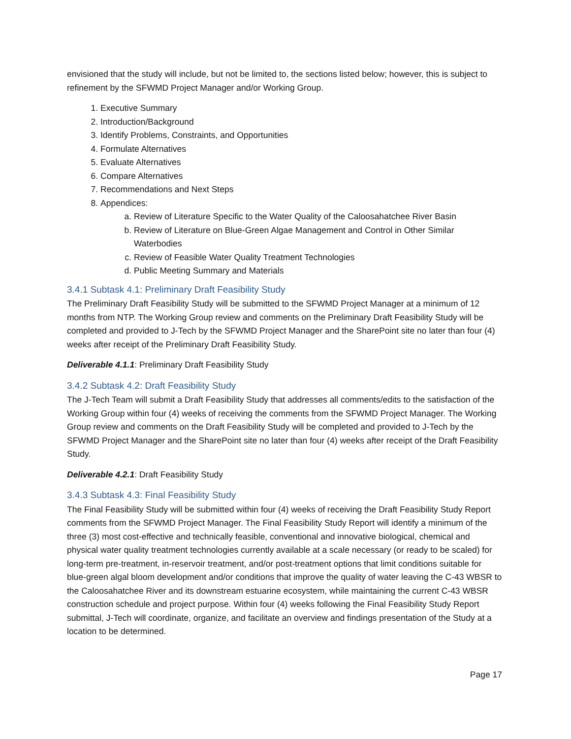envisioned that the study will include, but not be limited to, the sections listed below; however, this is subject to refinement by the SFWMD Project Manager and/or Working Group.
1. Executive Summary
2. Introduction/Background
3. Identify Problems, Constraints, and Opportunities
4. Formulate Alternatives
5. Evaluate Alternatives
6. Compare Alternatives
7. Recommendations and Next Steps
8. Appendices:
a. Review of Literature Specific to the Water Quality of the Caloosahatchee River Basin
b. Review of Literature on Blue-Green Algae Management and Control in Other Similar Waterbodies
c. Review of Feasible Water Quality Treatment Technologies
d. Public Meeting Summary and Materials
3.4.1 Subtask 4.1: Preliminary Draft Feasibility Study
The Preliminary Draft Feasibility Study will be submitted to the SFWMD Project Manager at a minimum of 12 months from NTP. The Working Group review and comments on the Preliminary Draft Feasibility Study will be completed and provided to J-Tech by the SFWMD Project Manager and the SharePoint site no later than four (4) weeks after receipt of the Preliminary Draft Feasibility Study.
Deliverable 4.1.1: Preliminary Draft Feasibility Study
3.4.2 Subtask 4.2: Draft Feasibility Study
The J-Tech Team will submit a Draft Feasibility Study that addresses all comments/edits to the satisfaction of the Working Group within four (4) weeks of receiving the comments from the SFWMD Project Manager. The Working Group review and comments on the Draft Feasibility Study will be completed and provided to J-Tech by the SFWMD Project Manager and the SharePoint site no later than four (4) weeks after receipt of the Draft Feasibility Study.
Deliverable 4.2.1: Draft Feasibility Study
3.4.3 Subtask 4.3: Final Feasibility Study
The Final Feasibility Study will be submitted within four (4) weeks of receiving the Draft Feasibility Study Report comments from the SFWMD Project Manager. The Final Feasibility Study Report will identify a minimum of the three (3) most cost-effective and technically feasible, conventional and innovative biological, chemical and physical water quality treatment technologies currently available at a scale necessary (or ready to be scaled) for long-term pre-treatment, in-reservoir treatment, and/or post-treatment options that limit conditions suitable for blue-green algal bloom development and/or conditions that improve the quality of water leaving the C-43 WBSR to the Caloosahatchee River and its downstream estuarine ecosystem, while maintaining the current C-43 WBSR construction schedule and project purpose. Within four (4) weeks following the Final Feasibility Study Report submittal, J-Tech will coordinate, organize, and facilitate an overview and findings presentation of the Study at a location to be determined.
Page 17